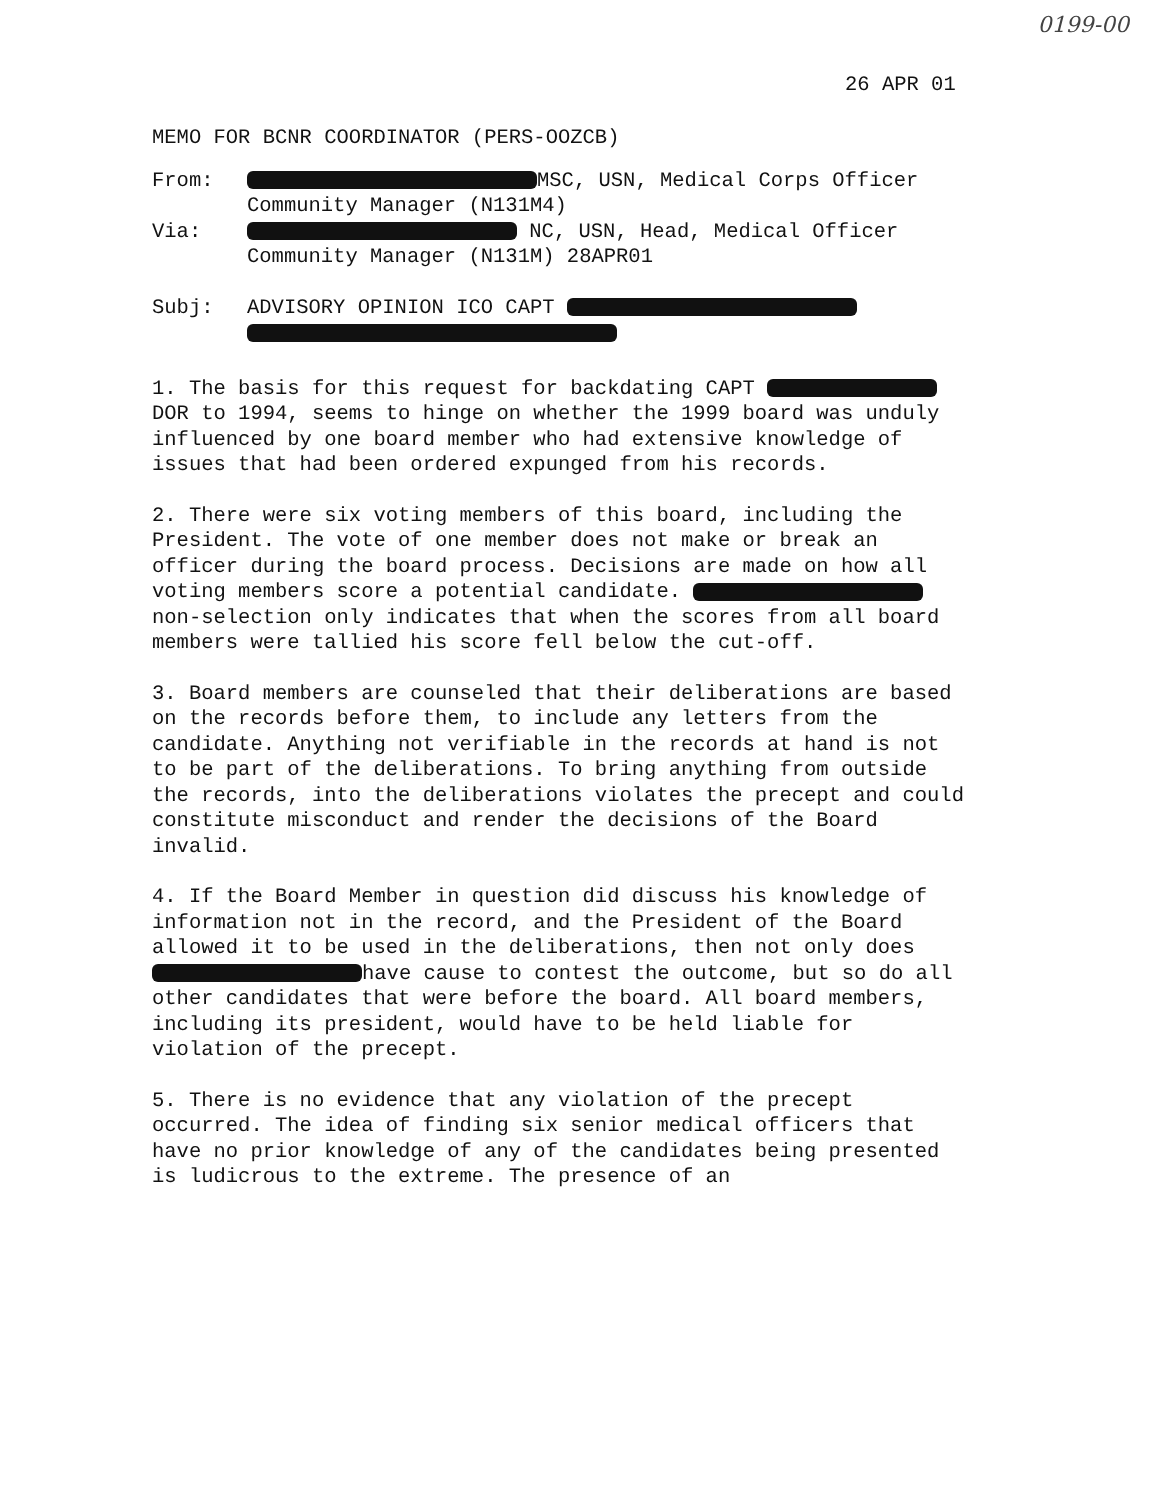0199-00
26 APR 01
MEMO FOR BCNR COORDINATOR (PERS-OOZCB)
| From: | MSC, USN, Medical Corps Officer Community Manager (N131M4) |
| Via: | NC, USN, Head, Medical Officer Community Manager (N131M) 28APR01 |
| Subj: | ADVISORY OPINION ICO CAPT |
1. The basis for this request for backdating CAPT DOR to 1994, seems to hinge on whether the 1999 board was unduly influenced by one board member who had extensive knowledge of issues that had been ordered expunged from his records.
2. There were six voting members of this board, including the President. The vote of one member does not make or break an officer during the board process. Decisions are made on how all voting members score a potential candidate. non-selection only indicates that when the scores from all board members were tallied his score fell below the cut-off.
3. Board members are counseled that their deliberations are based on the records before them, to include any letters from the candidate. Anything not verifiable in the records at hand is not to be part of the deliberations. To bring anything from outside the records, into the deliberations violates the precept and could constitute misconduct and render the decisions of the Board invalid.
4. If the Board Member in question did discuss his knowledge of information not in the record, and the President of the Board allowed it to be used in the deliberations, then not only does have cause to contest the outcome, but so do all other candidates that were before the board. All board members, including its president, would have to be held liable for violation of the precept.
5. There is no evidence that any violation of the precept occurred. The idea of finding six senior medical officers that have no prior knowledge of any of the candidates being presented is ludicrous to the extreme. The presence of an